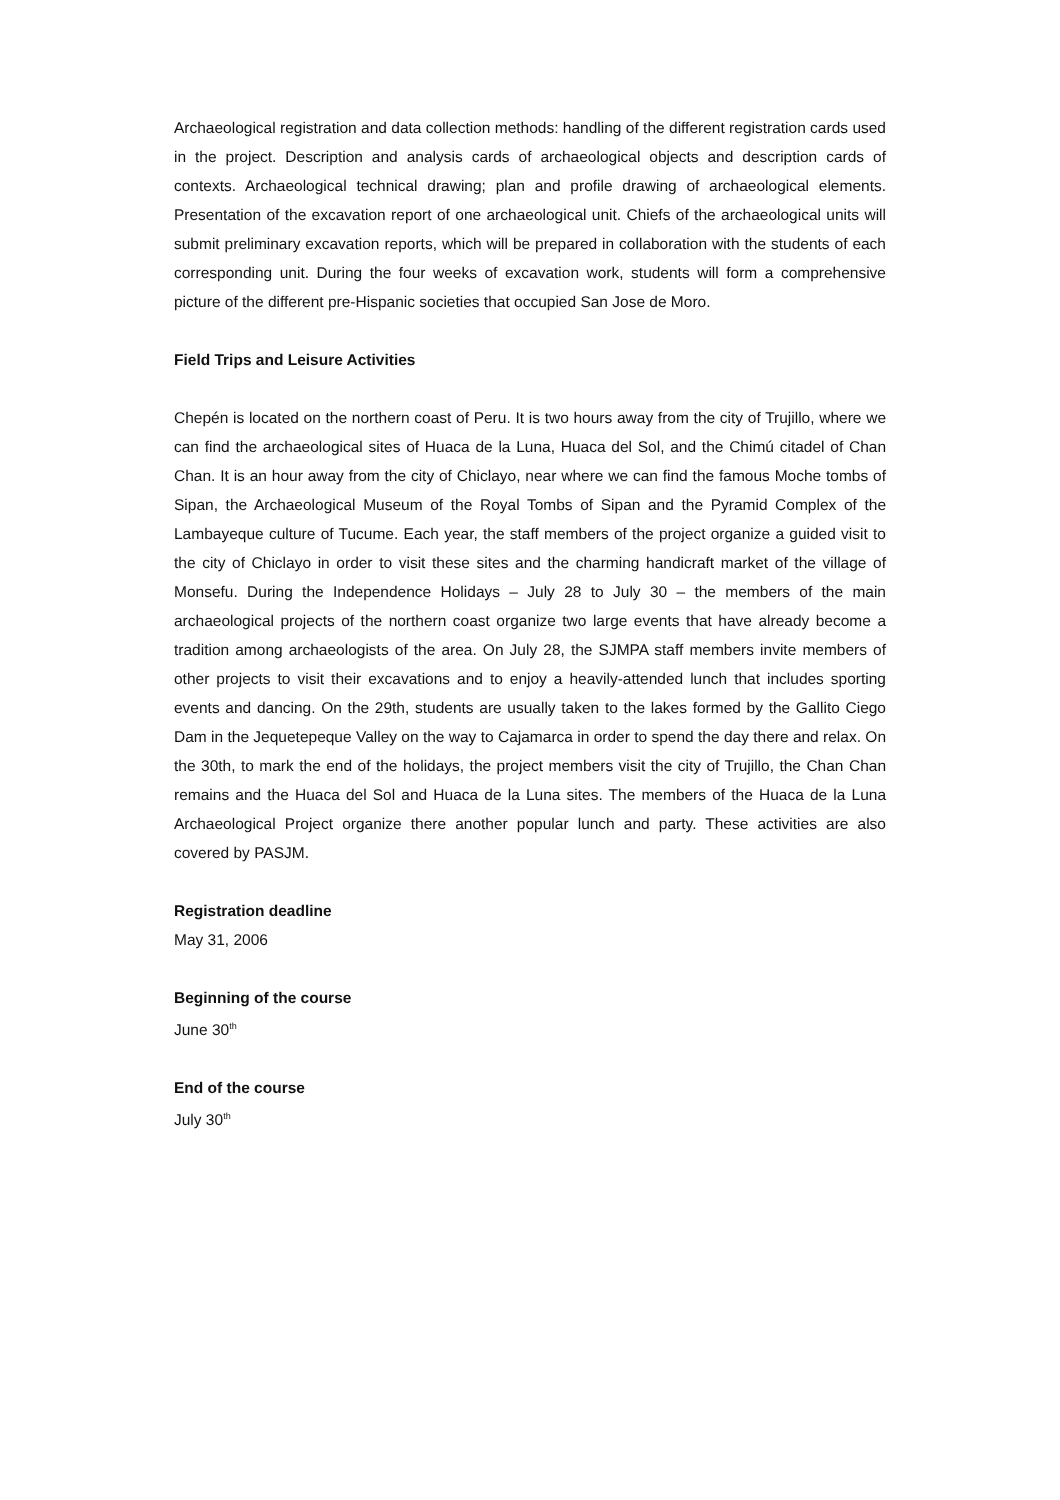Archaeological registration and data collection methods: handling of the different registration cards used in the project. Description and analysis cards of archaeological objects and description cards of contexts. Archaeological technical drawing; plan and profile drawing of archaeological elements. Presentation of the excavation report of one archaeological unit. Chiefs of the archaeological units will submit preliminary excavation reports, which will be prepared in collaboration with the students of each corresponding unit. During the four weeks of excavation work, students will form a comprehensive picture of the different pre-Hispanic societies that occupied San Jose de Moro.
Field Trips and Leisure Activities
Chepén is located on the northern coast of Peru. It is two hours away from the city of Trujillo, where we can find the archaeological sites of Huaca de la Luna, Huaca del Sol, and the Chimú citadel of Chan Chan. It is an hour away from the city of Chiclayo, near where we can find the famous Moche tombs of Sipan, the Archaeological Museum of the Royal Tombs of Sipan and the Pyramid Complex of the Lambayeque culture of Tucume. Each year, the staff members of the project organize a guided visit to the city of Chiclayo in order to visit these sites and the charming handicraft market of the village of Monsefu. During the Independence Holidays – July 28 to July 30 – the members of the main archaeological projects of the northern coast organize two large events that have already become a tradition among archaeologists of the area. On July 28, the SJMPA staff members invite members of other projects to visit their excavations and to enjoy a heavily-attended lunch that includes sporting events and dancing. On the 29th, students are usually taken to the lakes formed by the Gallito Ciego Dam in the Jequetepeque Valley on the way to Cajamarca in order to spend the day there and relax. On the 30th, to mark the end of the holidays, the project members visit the city of Trujillo, the Chan Chan remains and the Huaca del Sol and Huaca de la Luna sites. The members of the Huaca de la Luna Archaeological Project organize there another popular lunch and party. These activities are also covered by PASJM.
Registration deadline
May 31, 2006
Beginning of the course
June 30<sup>th</sup>
End of the course
July 30<sup>th</sup>